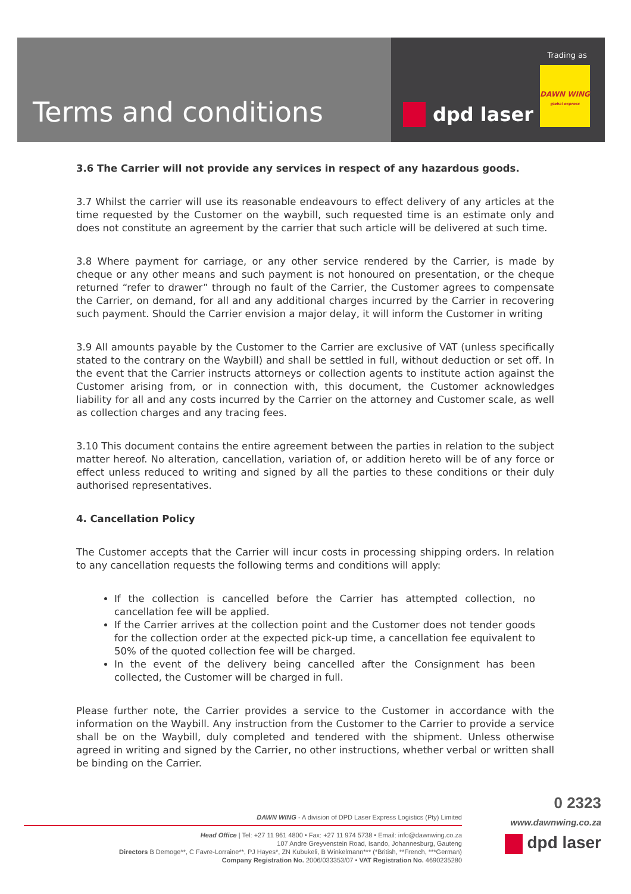Terms and conditions
Trading as
DAWN WING
global express
dpd laser
3.6 The Carrier will not provide any services in respect of any hazardous goods.
3.7 Whilst the carrier will use its reasonable endeavours to effect delivery of any articles at the time requested by the Customer on the waybill, such requested time is an estimate only and does not constitute an agreement by the carrier that such article will be delivered at such time.
3.8 Where payment for carriage, or any other service rendered by the Carrier, is made by cheque or any other means and such payment is not honoured on presentation, or the cheque returned “refer to drawer” through no fault of the Carrier, the Customer agrees to compensate the Carrier, on demand, for all and any additional charges incurred by the Carrier in recovering such payment. Should the Carrier envision a major delay, it will inform the Customer in writing
3.9 All amounts payable by the Customer to the Carrier are exclusive of VAT (unless specifically stated to the contrary on the Waybill) and shall be settled in full, without deduction or set off. In the event that the Carrier instructs attorneys or collection agents to institute action against the Customer arising from, or in connection with, this document, the Customer acknowledges liability for all and any costs incurred by the Carrier on the attorney and Customer scale, as well as collection charges and any tracing fees.
3.10 This document contains the entire agreement between the parties in relation to the subject matter hereof. No alteration, cancellation, variation of, or addition hereto will be of any force or effect unless reduced to writing and signed by all the parties to these conditions or their duly authorised representatives.
4. Cancellation Policy
The Customer accepts that the Carrier will incur costs in processing shipping orders. In relation to any cancellation requests the following terms and conditions will apply:
If the collection is cancelled before the Carrier has attempted collection, no cancellation fee will be applied.
If the Carrier arrives at the collection point and the Customer does not tender goods for the collection order at the expected pick-up time, a cancellation fee equivalent to 50% of the quoted collection fee will be charged.
In the event of the delivery being cancelled after the Consignment has been collected, the Customer will be charged in full.
Please further note, the Carrier provides a service to the Customer in accordance with the information on the Waybill. Any instruction from the Customer to the Carrier to provide a service shall be on the Waybill, duly completed and tendered with the shipment. Unless otherwise agreed in writing and signed by the Carrier, no other instructions, whether verbal or written shall be binding on the Carrier.
DAWN WING - A division of DPD Laser Express Logistics (Pty) Limited
Head Office | Tel: +27 11 961 4800 • Fax: +27 11 974 5738 • Email: info@dawnwing.co.za
107 Andre Greyvenstein Road, Isando, Johannesburg, Gauteng
Directors B Demoge**, C Favre-Lorraine**, PJ Hayes*, ZN Kubukeli, B Winkelmann*** (*British, **French, ***German)
Company Registration No. 2006/033353/07 • VAT Registration No. 4690235280
0 2323
www.dawnwing.co.za
dpd laser